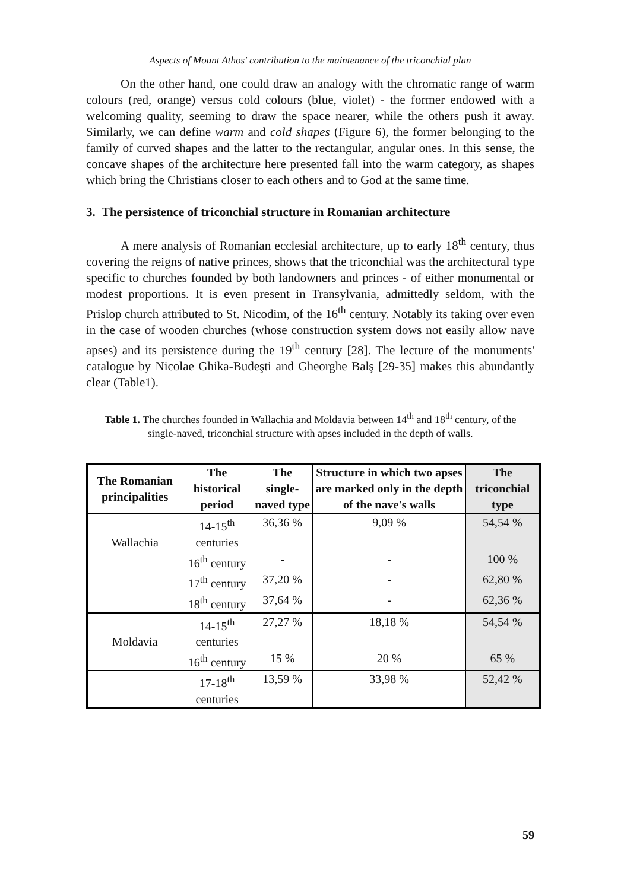Aspects of Mount Athos' contribution to the maintenance of the triconchial plan
On the other hand, one could draw an analogy with the chromatic range of warm colours (red, orange) versus cold colours (blue, violet) - the former endowed with a welcoming quality, seeming to draw the space nearer, while the others push it away. Similarly, we can define warm and cold shapes (Figure 6), the former belonging to the family of curved shapes and the latter to the rectangular, angular ones. In this sense, the concave shapes of the architecture here presented fall into the warm category, as shapes which bring the Christians closer to each others and to God at the same time.
3. The persistence of triconchial structure in Romanian architecture
A mere analysis of Romanian ecclesial architecture, up to early 18<sup>th</sup> century, thus covering the reigns of native princes, shows that the triconchial was the architectural type specific to churches founded by both landowners and princes - of either monumental or modest proportions. It is even present in Transylvania, admittedly seldom, with the Prislop church attributed to St. Nicodim, of the 16<sup>th</sup> century. Notably its taking over even in the case of wooden churches (whose construction system dows not easily allow nave apses) and its persistence during the 19<sup>th</sup> century [28]. The lecture of the monuments' catalogue by Nicolae Ghika-Budeşti and Gheorghe Balş [29-35] makes this abundantly clear (Table1).
Table 1. The churches founded in Wallachia and Moldavia between 14<sup>th</sup> and 18<sup>th</sup> century, of the single-naved, triconchial structure with apses included in the depth of walls.
| The Romanian principalities | The historical period | The single-naved type | Structure in which two apses are marked only in the depth of the nave's walls | The triconchial type |
| --- | --- | --- | --- | --- |
| Wallachia | 14-15<sup>th</sup> centuries | 36,36 % | 9,09 % | 54,54 % |
| | 16<sup>th</sup> century | - | - | 100 % |
| | 17<sup>th</sup> century | 37,20 % | - | 62,80 % |
| | 18<sup>th</sup> century | 37,64 % | - | 62,36 % |
| Moldavia | 14-15<sup>th</sup> centuries | 27,27 % | 18,18 % | 54,54 % |
| | 16<sup>th</sup> century | 15 % | 20 % | 65 % |
| | 17-18<sup>th</sup> centuries | 13,59 % | 33,98 % | 52,42 % |
59